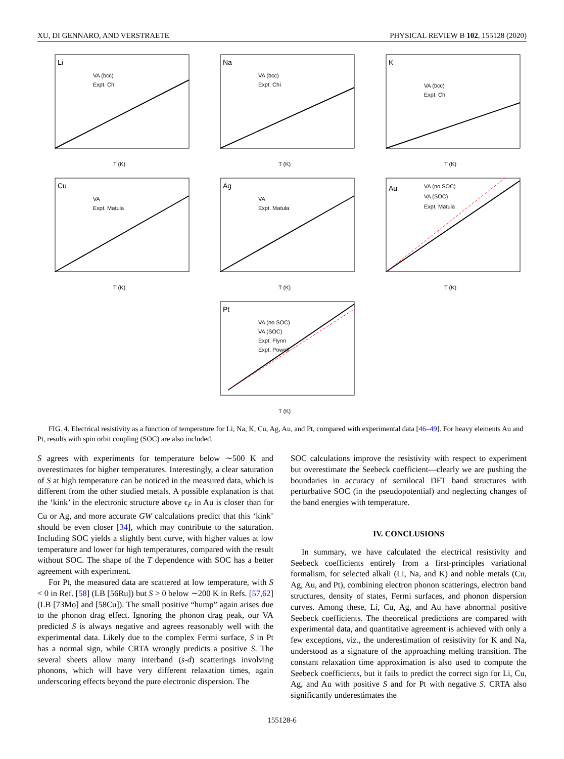XU, DI GENNARO, AND VERSTRAETE PHYSICAL REVIEW B 102, 155128 (2020)
Li
VA (bcc)
Expt. Chi
T (K)
Na
VA (bcc)
Expt. Chi
T (K)
K
VA (bcc)
Expt. Chi
T (K)
Cu
VA
Expt. Matula
T (K)
Ag
VA
Expt. Matula
T (K)
Au
VA (no SOC)
VA (SOC)
Expt. Matula
T (K)
Pt
VA (no SOC)
VA (SOC)
Expt. Flynn
Expt. Powell
T (K)
FIG. 4. Electrical resistivity as a function of temperature for Li, Na, K, Cu, Ag, Au, and Pt, compared with experimental data [46–49]. For heavy elements Au and Pt, results with spin orbit coupling (SOC) are also included.
S agrees with experiments for temperature below ∼500 K and overestimates for higher temperatures. Interestingly, a clear saturation of S at high temperature can be noticed in the measured data, which is different from the other studied metals. A possible explanation is that the ‘kink’ in the electronic structure above ϵ<sub>F</sub> in Au is closer than for Cu or Ag, and more accurate GW calculations predict that this ‘kink’ should be even closer [34], which may contribute to the saturation. Including SOC yields a slightly bent curve, with higher values at low temperature and lower for high temperatures, compared with the result without SOC. The shape of the T dependence with SOC has a better agreement with experiment.
For Pt, the measured data are scattered at low temperature, with S < 0 in Ref. [58] (LB [56Ru]) but S > 0 below ∼200 K in Refs. [57,62] (LB [73Mo] and [58Cu]). The small positive “hump” again arises due to the phonon drag effect. Ignoring the phonon drag peak, our VA predicted S is always negative and agrees reasonably well with the experimental data. Likely due to the complex Fermi surface, S in Pt has a normal sign, while CRTA wrongly predicts a positive S. The several sheets allow many interband (s-d) scatterings involving phonons, which will have very different relaxation times, again underscoring effects beyond the pure electronic dispersion. The
SOC calculations improve the resistivity with respect to experiment but overestimate the Seebeck coefficient—clearly we are pushing the boundaries in accuracy of semilocal DFT band structures with perturbative SOC (in the pseudopotential) and neglecting changes of the band energies with temperature.
IV. CONCLUSIONS
In summary, we have calculated the electrical resistivity and Seebeck coefficients entirely from a first-principles variational formalism, for selected alkali (Li, Na, and K) and noble metals (Cu, Ag, Au, and Pt), combining electron phonon scatterings, electron band structures, density of states, Fermi surfaces, and phonon dispersion curves. Among these, Li, Cu, Ag, and Au have abnormal positive Seebeck coefficients. The theoretical predictions are compared with experimental data, and quantitative agreement is achieved with only a few exceptions, viz., the underestimation of resistivity for K and Na, understood as a signature of the approaching melting transition. The constant relaxation time approximation is also used to compute the Seebeck coefficients, but it fails to predict the correct sign for Li, Cu, Ag, and Au with positive S and for Pt with negative S. CRTA also significantly underestimates the
155128-6